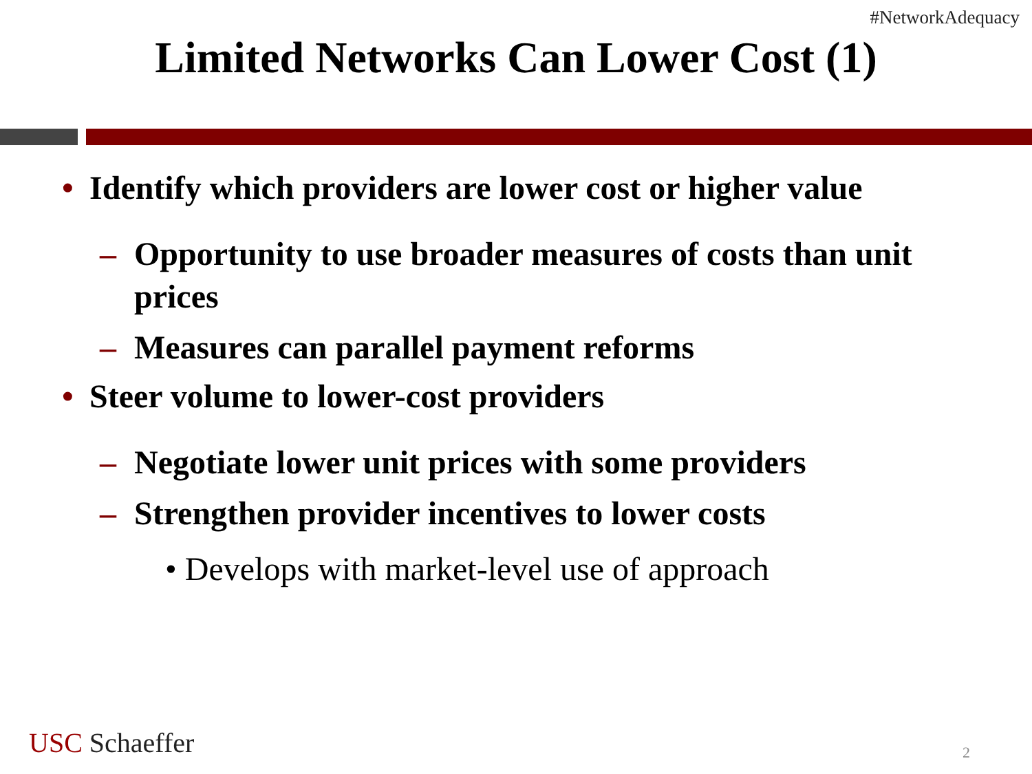#NetworkAdequacy
Limited Networks Can Lower Cost (1)
• Identify which providers are lower cost or higher value
– Opportunity to use broader measures of costs than unit prices
– Measures can parallel payment reforms
• Steer volume to lower-cost providers
– Negotiate lower unit prices with some providers
– Strengthen provider incentives to lower costs
• Develops with market-level use of approach
USC Schaeffer 2